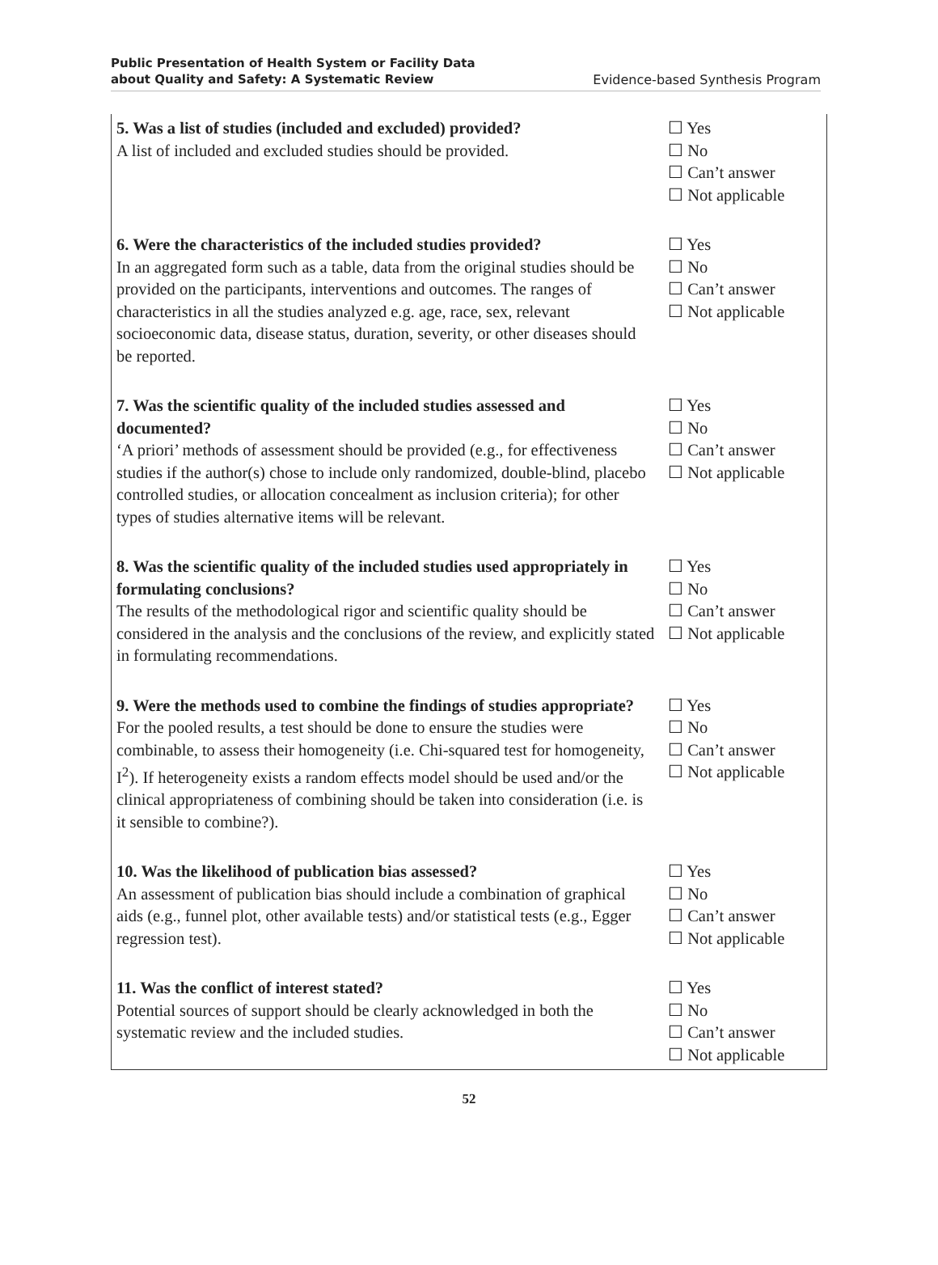Public Presentation of Health System or Facility Data
about Quality and Safety: A Systematic Review Evidence-based Synthesis Program
| 5. Was a list of studies (included and excluded) provided? A list of included and excluded studies should be provided. | ☐ Yes ☐ No ☐ Can’t answer ☐ Not applicable |
| 6. Were the characteristics of the included studies provided? In an aggregated form such as a table, data from the original studies should be provided on the participants, interventions and outcomes. The ranges of characteristics in all the studies analyzed e.g. age, race, sex, relevant socioeconomic data, disease status, duration, severity, or other diseases should be reported. | ☐ Yes ☐ No ☐ Can’t answer ☐ Not applicable |
| 7. Was the scientific quality of the included studies assessed and documented? ‘A priori’ methods of assessment should be provided (e.g., for effectiveness studies if the author(s) chose to include only randomized, double-blind, placebo controlled studies, or allocation concealment as inclusion criteria); for other types of studies alternative items will be relevant. | ☐ Yes ☐ No ☐ Can’t answer ☐ Not applicable |
| 8. Was the scientific quality of the included studies used appropriately in formulating conclusions? The results of the methodological rigor and scientific quality should be considered in the analysis and the conclusions of the review, and explicitly stated in formulating recommendations. | ☐ Yes ☐ No ☐ Can’t answer ☐ Not applicable |
| 9. Were the methods used to combine the findings of studies appropriate? For the pooled results, a test should be done to ensure the studies were combinable, to assess their homogeneity (i.e. Chi-squared test for homogeneity, I<sup>2</sup>). If heterogeneity exists a random effects model should be used and/or the clinical appropriateness of combining should be taken into consideration (i.e. is it sensible to combine?). | ☐ Yes ☐ No ☐ Can’t answer ☐ Not applicable |
| 10. Was the likelihood of publication bias assessed? An assessment of publication bias should include a combination of graphical aids (e.g., funnel plot, other available tests) and/or statistical tests (e.g., Egger regression test). | ☐ Yes ☐ No ☐ Can’t answer ☐ Not applicable |
| 11. Was the conflict of interest stated? Potential sources of support should be clearly acknowledged in both the systematic review and the included studies. | ☐ Yes ☐ No ☐ Can’t answer ☐ Not applicable |
52